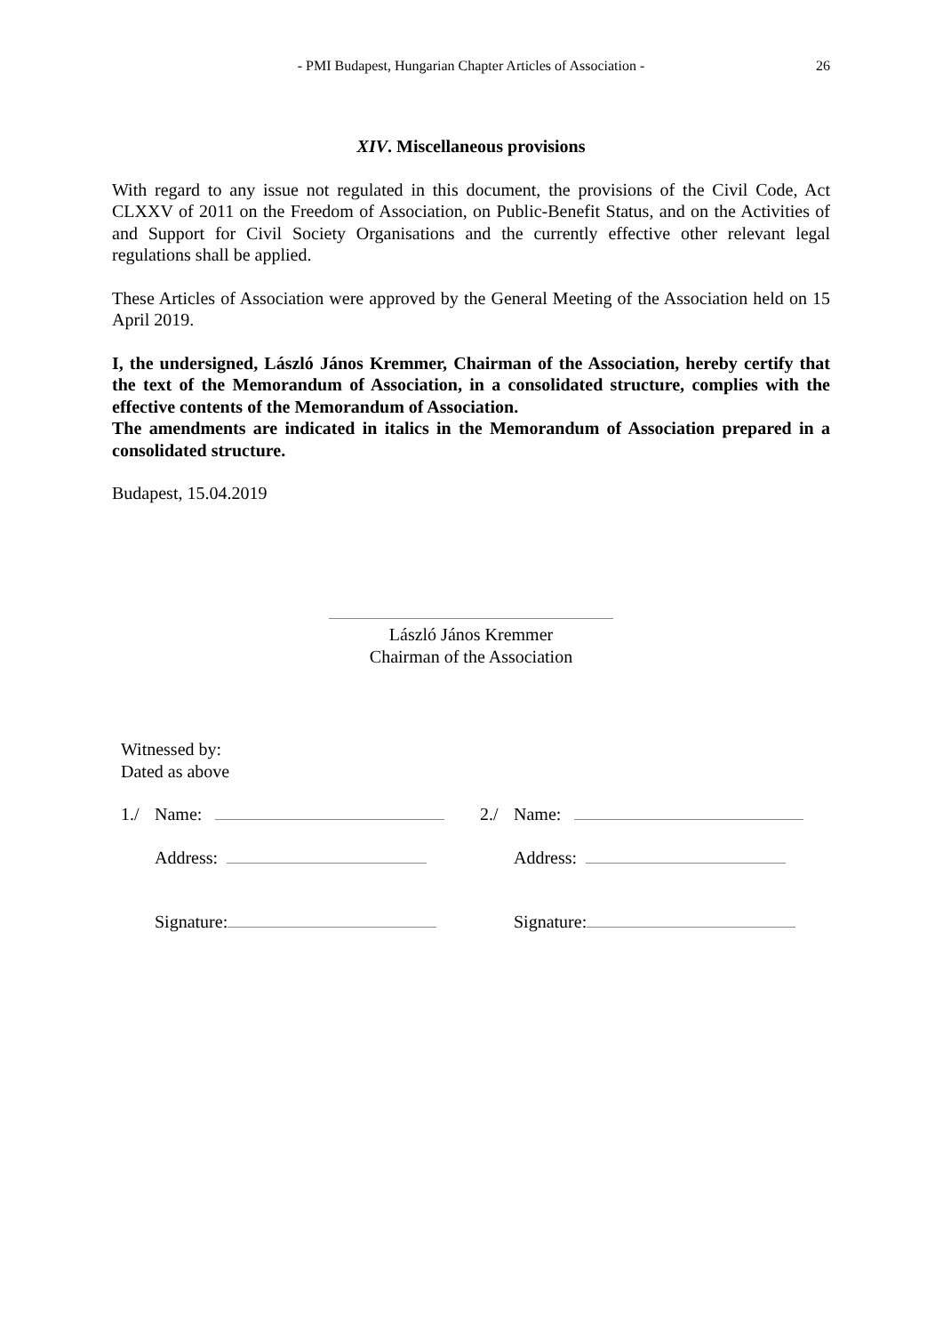- PMI Budapest, Hungarian Chapter Articles of Association -
26
XIV. Miscellaneous provisions
With regard to any issue not regulated in this document, the provisions of the Civil Code, Act CLXXV of 2011 on the Freedom of Association, on Public-Benefit Status, and on the Activities of and Support for Civil Society Organisations and the currently effective other relevant legal regulations shall be applied.
These Articles of Association were approved by the General Meeting of the Association held on 15 April 2019.
I, the undersigned, László János Kremmer, Chairman of the Association, hereby certify that the text of the Memorandum of Association, in a consolidated structure, complies with the effective contents of the Memorandum of Association.
The amendments are indicated in italics in the Memorandum of Association prepared in a consolidated structure.
Budapest, 15.04.2019
László János Kremmer
Chairman of the Association
Witnessed by:
Dated as above
| 1./ | Name: | 2./ | Name: |
| | Address: | | Address: |
| | Signature: | | Signature: |